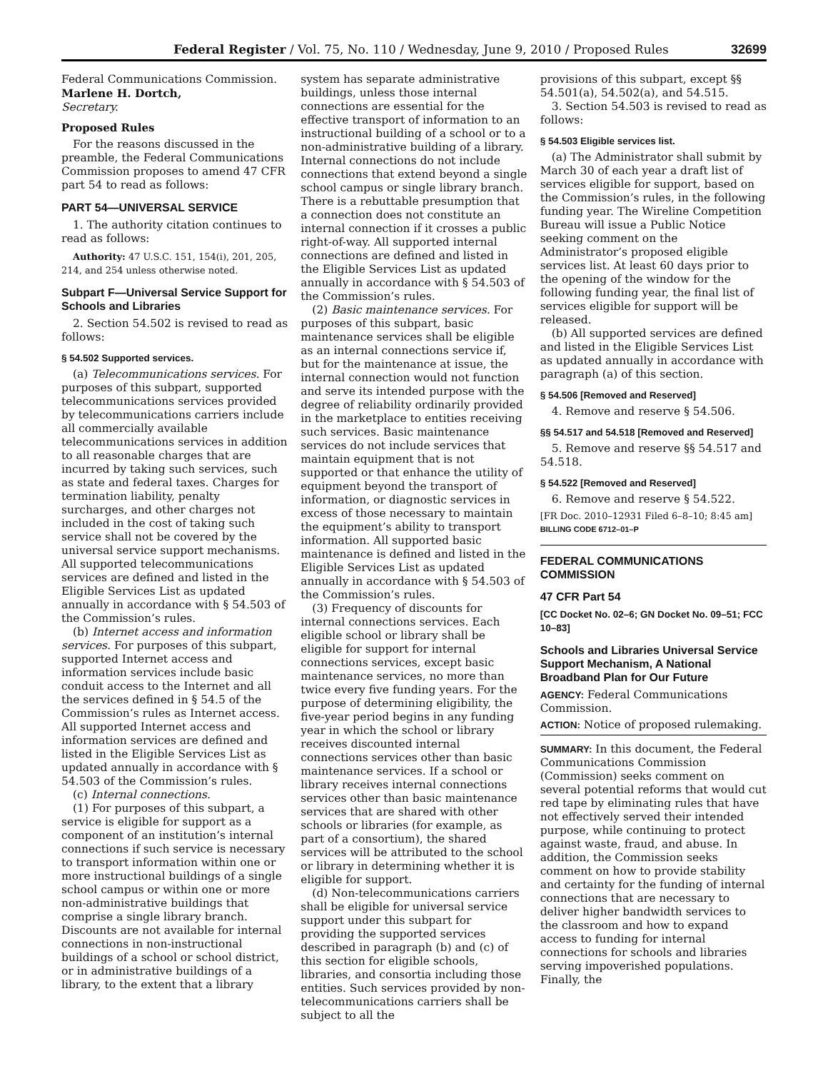Federal Register / Vol. 75, No. 110 / Wednesday, June 9, 2010 / Proposed Rules 32699
Federal Communications Commission.
Marlene H. Dortch,
Secretary.
Proposed Rules
For the reasons discussed in the preamble, the Federal Communications Commission proposes to amend 47 CFR part 54 to read as follows:
PART 54—UNIVERSAL SERVICE
1. The authority citation continues to read as follows:
Authority: 47 U.S.C. 151, 154(i), 201, 205, 214, and 254 unless otherwise noted.
Subpart F—Universal Service Support for Schools and Libraries
2. Section 54.502 is revised to read as follows:
§ 54.502 Supported services.
(a) Telecommunications services. For purposes of this subpart, supported telecommunications services provided by telecommunications carriers include all commercially available telecommunications services in addition to all reasonable charges that are incurred by taking such services, such as state and federal taxes. Charges for termination liability, penalty surcharges, and other charges not included in the cost of taking such service shall not be covered by the universal service support mechanisms. All supported telecommunications services are defined and listed in the Eligible Services List as updated annually in accordance with § 54.503 of the Commission’s rules.
(b) Internet access and information services. For purposes of this subpart, supported Internet access and information services include basic conduit access to the Internet and all the services defined in § 54.5 of the Commission’s rules as Internet access. All supported Internet access and information services are defined and listed in the Eligible Services List as updated annually in accordance with § 54.503 of the Commission’s rules.
(c) Internal connections.
(1) For purposes of this subpart, a service is eligible for support as a component of an institution’s internal connections if such service is necessary to transport information within one or more instructional buildings of a single school campus or within one or more non-administrative buildings that comprise a single library branch. Discounts are not available for internal connections in non-instructional buildings of a school or school district, or in administrative buildings of a library, to the extent that a library
system has separate administrative buildings, unless those internal connections are essential for the effective transport of information to an instructional building of a school or to a non-administrative building of a library. Internal connections do not include connections that extend beyond a single school campus or single library branch. There is a rebuttable presumption that a connection does not constitute an internal connection if it crosses a public right-of-way. All supported internal connections are defined and listed in the Eligible Services List as updated annually in accordance with § 54.503 of the Commission’s rules.
(2) Basic maintenance services. For purposes of this subpart, basic maintenance services shall be eligible as an internal connections service if, but for the maintenance at issue, the internal connection would not function and serve its intended purpose with the degree of reliability ordinarily provided in the marketplace to entities receiving such services. Basic maintenance services do not include services that maintain equipment that is not supported or that enhance the utility of equipment beyond the transport of information, or diagnostic services in excess of those necessary to maintain the equipment’s ability to transport information. All supported basic maintenance is defined and listed in the Eligible Services List as updated annually in accordance with § 54.503 of the Commission’s rules.
(3) Frequency of discounts for internal connections services. Each eligible school or library shall be eligible for support for internal connections services, except basic maintenance services, no more than twice every five funding years. For the purpose of determining eligibility, the five-year period begins in any funding year in which the school or library receives discounted internal connections services other than basic maintenance services. If a school or library receives internal connections services other than basic maintenance services that are shared with other schools or libraries (for example, as part of a consortium), the shared services will be attributed to the school or library in determining whether it is eligible for support.
(d) Non-telecommunications carriers shall be eligible for universal service support under this subpart for providing the supported services described in paragraph (b) and (c) of this section for eligible schools, libraries, and consortia including those entities. Such services provided by non-telecommunications carriers shall be subject to all the
provisions of this subpart, except §§ 54.501(a), 54.502(a), and 54.515.
3. Section 54.503 is revised to read as follows:
§ 54.503 Eligible services list.
(a) The Administrator shall submit by March 30 of each year a draft list of services eligible for support, based on the Commission’s rules, in the following funding year. The Wireline Competition Bureau will issue a Public Notice seeking comment on the Administrator’s proposed eligible services list. At least 60 days prior to the opening of the window for the following funding year, the final list of services eligible for support will be released.
(b) All supported services are defined and listed in the Eligible Services List as updated annually in accordance with paragraph (a) of this section.
§ 54.506 [Removed and Reserved]
4. Remove and reserve § 54.506.
§§ 54.517 and 54.518 [Removed and Reserved]
5. Remove and reserve §§ 54.517 and 54.518.
§ 54.522 [Removed and Reserved]
6. Remove and reserve § 54.522.
[FR Doc. 2010–12931 Filed 6–8–10; 8:45 am]
BILLING CODE 6712–01–P
FEDERAL COMMUNICATIONS COMMISSION
47 CFR Part 54
[CC Docket No. 02–6; GN Docket No. 09–51; FCC 10–83]
Schools and Libraries Universal Service Support Mechanism, A National Broadband Plan for Our Future
AGENCY: Federal Communications Commission.
ACTION: Notice of proposed rulemaking.
SUMMARY: In this document, the Federal Communications Commission (Commission) seeks comment on several potential reforms that would cut red tape by eliminating rules that have not effectively served their intended purpose, while continuing to protect against waste, fraud, and abuse. In addition, the Commission seeks comment on how to provide stability and certainty for the funding of internal connections that are necessary to deliver higher bandwidth services to the classroom and how to expand access to funding for internal connections for schools and libraries serving impoverished populations. Finally, the